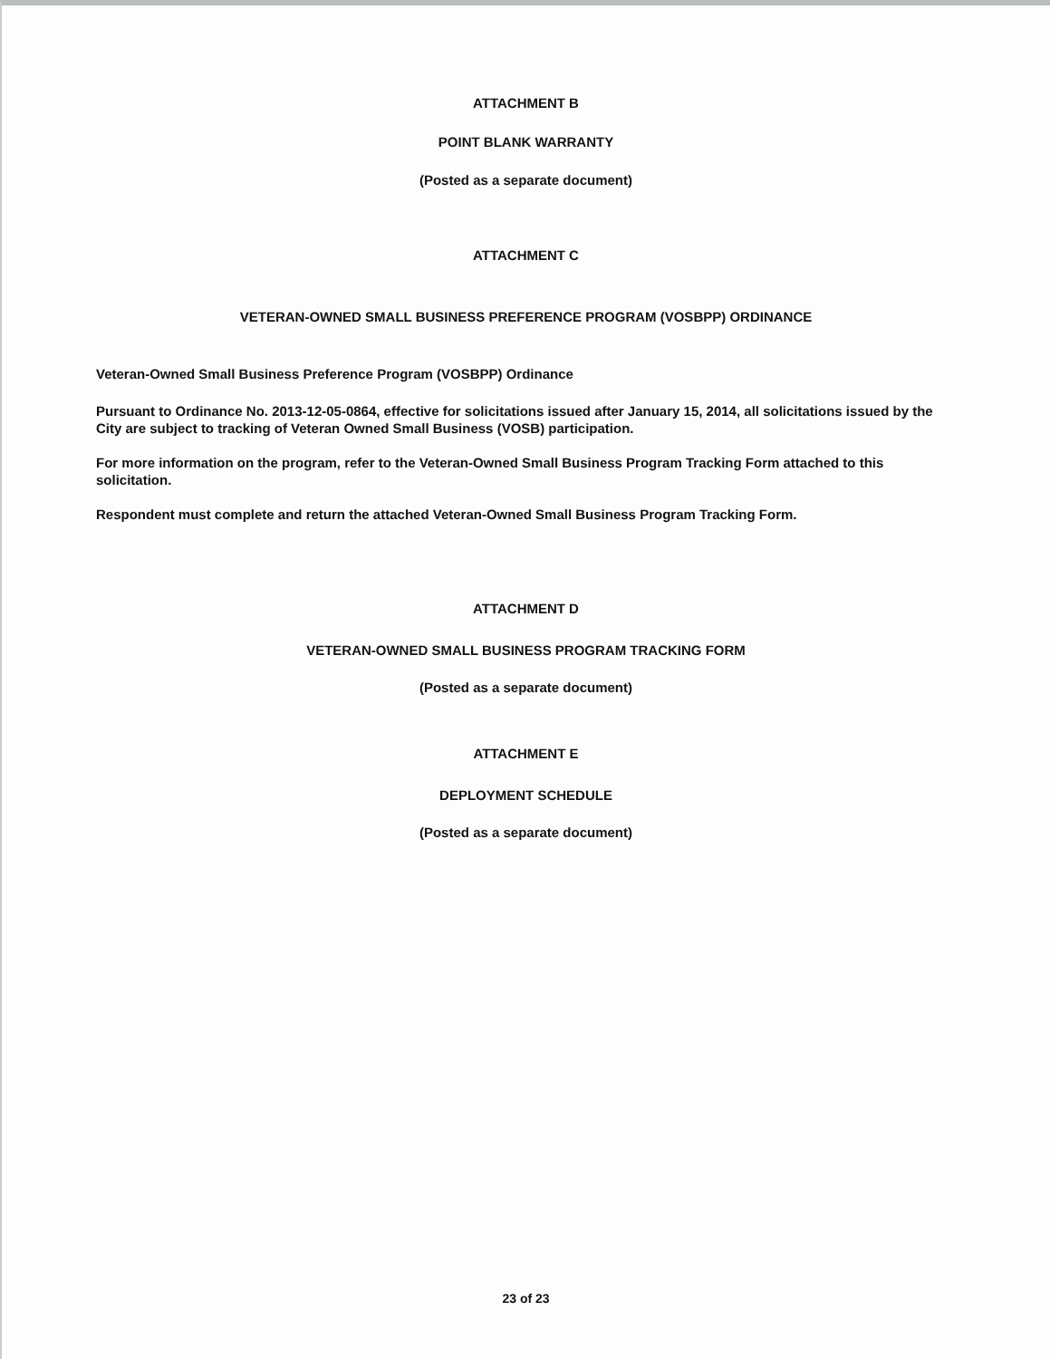ATTACHMENT B
POINT BLANK WARRANTY
(Posted as a separate document)
ATTACHMENT C
VETERAN-OWNED SMALL BUSINESS PREFERENCE PROGRAM (VOSBPP) ORDINANCE
Veteran-Owned Small Business Preference Program (VOSBPP) Ordinance
Pursuant to Ordinance No. 2013-12-05-0864, effective for solicitations issued after January 15, 2014, all solicitations issued by the City are subject to tracking of Veteran Owned Small Business (VOSB) participation.
For more information on the program, refer to the Veteran-Owned Small Business Program Tracking Form attached to this solicitation.
Respondent must complete and return the attached Veteran-Owned Small Business Program Tracking Form.
ATTACHMENT D
VETERAN-OWNED SMALL BUSINESS PROGRAM TRACKING FORM
(Posted as a separate document)
ATTACHMENT E
DEPLOYMENT SCHEDULE
(Posted as a separate document)
23 of 23